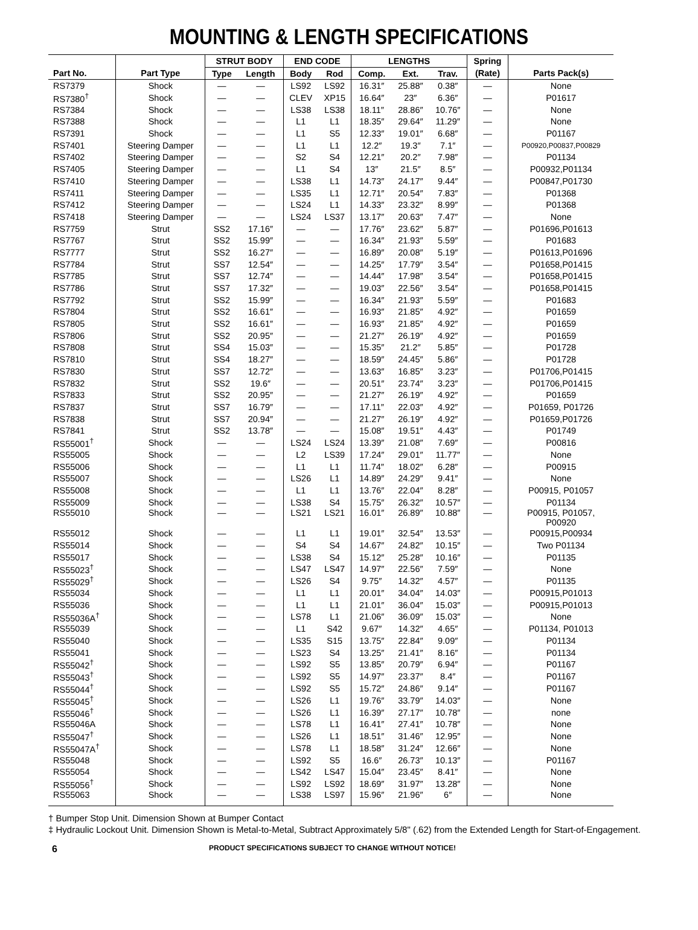MOUNTING & LENGTH SPECIFICATIONS
| | | STRUT BODY | | END CODE | | LENGTHS | | | Spring | |
| --- | --- | --- | --- | --- | --- | --- | --- | --- | --- | --- |
| Part No. | Part Type | Type | Length | Body | Rod | Comp. | Ext. | Trav. | (Rate) | Parts Pack(s) |
| RS7379 | Shock | — | — | LS92 | LS92 | 16.31″ | 25.88″ | 0.38″ | — | None |
| RS7380<sup>†</sup> | Shock | — | — | CLEV | XP15 | 16.64″ | 23″ | 6.36″ | — | P01617 |
| RS7384 | Shock | — | — | LS38 | LS38 | 18.11″ | 28.86″ | 10.76″ | — | None |
| RS7388 | Shock | — | — | L1 | L1 | 18.35″ | 29.64″ | 11.29″ | — | None |
| RS7391 | Shock | — | — | L1 | S5 | 12.33″ | 19.01″ | 6.68″ | — | P01167 |
| RS7401 | Steering Damper | — | — | L1 | L1 | 12.2″ | 19.3″ | 7.1″ | — | P00920,P00837,P00829 |
| RS7402 | Steering Damper | — | — | S2 | S4 | 12.21″ | 20.2″ | 7.98″ | — | P01134 |
| RS7405 | Steering Damper | — | — | L1 | S4 | 13″ | 21.5″ | 8.5″ | — | P00932,P01134 |
| RS7410 | Steering Damper | — | — | LS38 | L1 | 14.73″ | 24.17″ | 9.44″ | — | P00847,P01730 |
| RS7411 | Steering Damper | — | — | LS35 | L1 | 12.71″ | 20.54″ | 7.83″ | — | P01368 |
| RS7412 | Steering Damper | — | — | LS24 | L1 | 14.33″ | 23.32″ | 8.99″ | — | P01368 |
| RS7418 | Steering Damper | — | — | LS24 | LS37 | 13.17″ | 20.63″ | 7.47″ | — | None |
| RS7759 | Strut | SS2 | 17.16″ | — | — | 17.76″ | 23.62″ | 5.87″ | — | P01696,P01613 |
| RS7767 | Strut | SS2 | 15.99″ | — | — | 16.34″ | 21.93″ | 5.59″ | — | P01683 |
| RS7777 | Strut | SS2 | 16.27″ | — | — | 16.89″ | 20.08″ | 5.19″ | — | P01613,P01696 |
| RS7784 | Strut | SS7 | 12.54″ | — | — | 14.25″ | 17.79″ | 3.54″ | — | P01658,P01415 |
| RS7785 | Strut | SS7 | 12.74″ | — | — | 14.44″ | 17.98″ | 3.54″ | — | P01658,P01415 |
| RS7786 | Strut | SS7 | 17.32″ | — | — | 19.03″ | 22.56″ | 3.54″ | — | P01658,P01415 |
| RS7792 | Strut | SS2 | 15.99″ | — | — | 16.34″ | 21.93″ | 5.59″ | — | P01683 |
| RS7804 | Strut | SS2 | 16.61″ | — | — | 16.93″ | 21.85″ | 4.92″ | — | P01659 |
| RS7805 | Strut | SS2 | 16.61″ | — | — | 16.93″ | 21.85″ | 4.92″ | — | P01659 |
| RS7806 | Strut | SS2 | 20.95″ | — | — | 21.27″ | 26.19″ | 4.92″ | — | P01659 |
| RS7808 | Strut | SS4 | 15.03″ | — | — | 15.35″ | 21.2″ | 5.85″ | — | P01728 |
| RS7810 | Strut | SS4 | 18.27″ | — | — | 18.59″ | 24.45″ | 5.86″ | — | P01728 |
| RS7830 | Strut | SS7 | 12.72″ | — | — | 13.63″ | 16.85″ | 3.23″ | — | P01706,P01415 |
| RS7832 | Strut | SS2 | 19.6″ | — | — | 20.51″ | 23.74″ | 3.23″ | — | P01706,P01415 |
| RS7833 | Strut | SS2 | 20.95″ | — | — | 21.27″ | 26.19″ | 4.92″ | — | P01659 |
| RS7837 | Strut | SS7 | 16.79″ | — | — | 17.11″ | 22.03″ | 4.92″ | — | P01659, P01726 |
| RS7838 | Strut | SS7 | 20.94″ | — | — | 21.27″ | 26.19″ | 4.92″ | — | P01659,P01726 |
| RS7841 | Strut | SS2 | 13.78″ | — | — | 15.08″ | 19.51″ | 4.43″ | — | P01749 |
| RS55001<sup>†</sup> | Shock | — | — | LS24 | LS24 | 13.39″ | 21.08″ | 7.69″ | — | P00816 |
| RS55005 | Shock | — | — | L2 | LS39 | 17.24″ | 29.01″ | 11.77″ | — | None |
| RS55006 | Shock | — | — | L1 | L1 | 11.74″ | 18.02″ | 6.28″ | — | P00915 |
| RS55007 | Shock | — | — | LS26 | L1 | 14.89″ | 24.29″ | 9.41″ | — | None |
| RS55008 | Shock | — | — | L1 | L1 | 13.76″ | 22.04″ | 8.28″ | — | P00915, P01057 |
| RS55009 | Shock | — | — | LS38 | S4 | 15.75″ | 26.32″ | 10.57″ | — | P01134 |
| RS55010 | Shock | — | — | LS21 | LS21 | 16.01″ | 26.89″ | 10.88″ | — | P00915, P01057, P00920 |
| RS55012 | Shock | — | — | L1 | L1 | 19.01″ | 32.54″ | 13.53″ | — | P00915,P00934 |
| RS55014 | Shock | — | — | S4 | S4 | 14.67″ | 24.82″ | 10.15″ | — | Two P01134 |
| RS55017 | Shock | — | — | LS38 | S4 | 15.12″ | 25.28″ | 10.16″ | — | P01135 |
| RS55023<sup>†</sup> | Shock | — | — | LS47 | LS47 | 14.97″ | 22.56″ | 7.59″ | — | None |
| RS55029<sup>†</sup> | Shock | — | — | LS26 | S4 | 9.75″ | 14.32″ | 4.57″ | — | P01135 |
| RS55034 | Shock | — | — | L1 | L1 | 20.01″ | 34.04″ | 14.03″ | — | P00915,P01013 |
| RS55036 | Shock | — | — | L1 | L1 | 21.01″ | 36.04″ | 15.03″ | — | P00915,P01013 |
| RS55036A<sup>†</sup> | Shock | — | — | LS78 | L1 | 21.06″ | 36.09″ | 15.03″ | — | None |
| RS55039 | Shock | — | — | L1 | S42 | 9.67″ | 14.32″ | 4.65″ | — | P01134, P01013 |
| RS55040 | Shock | — | — | LS35 | S15 | 13.75″ | 22.84″ | 9.09″ | — | P01134 |
| RS55041 | Shock | — | — | LS23 | S4 | 13.25″ | 21.41″ | 8.16″ | — | P01134 |
| RS55042<sup>†</sup> | Shock | — | — | LS92 | S5 | 13.85″ | 20.79″ | 6.94″ | — | P01167 |
| RS55043<sup>†</sup> | Shock | — | — | LS92 | S5 | 14.97″ | 23.37″ | 8.4″ | — | P01167 |
| RS55044<sup>†</sup> | Shock | — | — | LS92 | S5 | 15.72″ | 24.86″ | 9.14″ | — | P01167 |
| RS55045<sup>†</sup> | Shock | — | — | LS26 | L1 | 19.76″ | 33.79″ | 14.03″ | — | None |
| RS55046<sup>†</sup> | Shock | — | — | LS26 | L1 | 16.39″ | 27.17″ | 10.78″ | — | none |
| RS55046A | Shock | — | — | LS78 | L1 | 16.41″ | 27.41″ | 10.78″ | — | None |
| RS55047<sup>†</sup> | Shock | — | — | LS26 | L1 | 18.51″ | 31.46″ | 12.95″ | — | None |
| RS55047A<sup>†</sup> | Shock | — | — | LS78 | L1 | 18.58″ | 31.24″ | 12.66″ | — | None |
| RS55048 | Shock | — | — | LS92 | S5 | 16.6″ | 26.73″ | 10.13″ | — | P01167 |
| RS55054 | Shock | — | — | LS42 | LS47 | 15.04″ | 23.45″ | 8.41″ | — | None |
| RS55056<sup>†</sup> | Shock | — | — | LS92 | LS92 | 18.69″ | 31.97″ | 13.28″ | — | None |
| RS55063 | Shock | — | — | LS38 | LS97 | 15.96″ | 21.96″ | 6″ | — | None |
† Bumper Stop Unit. Dimension Shown at Bumper Contact
‡ Hydraulic Lockout Unit. Dimension Shown is Metal-to-Metal, Subtract Approximately 5/8" (.62) from the Extended Length for Start-of-Engagement.
6 PRODUCT SPECIFICATIONS SUBJECT TO CHANGE WITHOUT NOTICE!